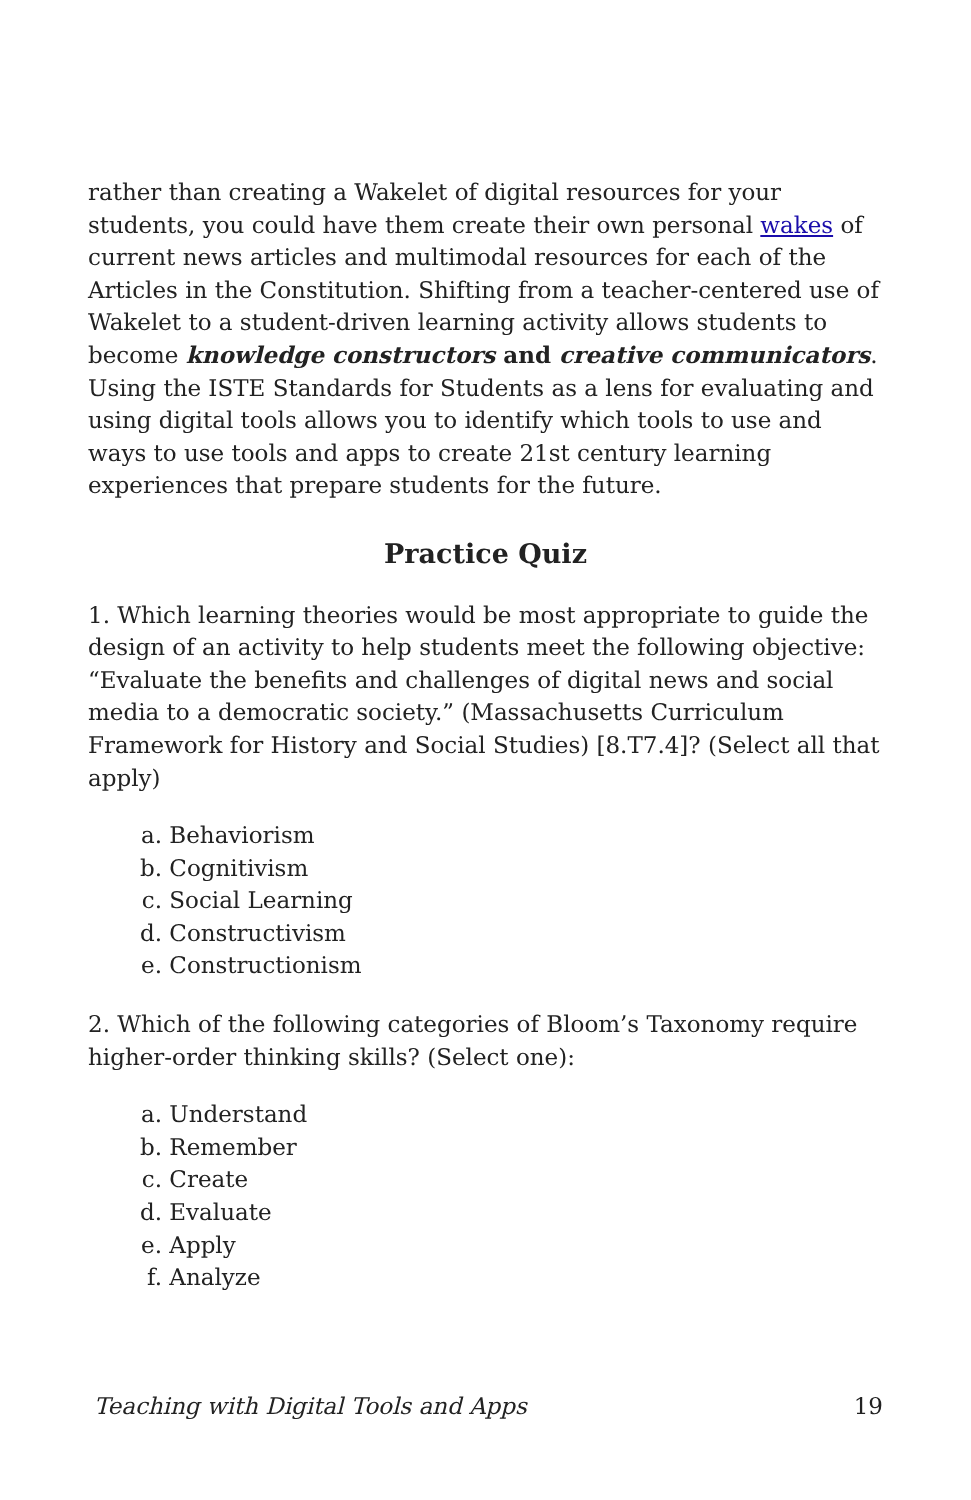rather than creating a Wakelet of digital resources for your students, you could have them create their own personal wakes of current news articles and multimodal resources for each of the Articles in the Constitution. Shifting from a teacher-centered use of Wakelet to a student-driven learning activity allows students to become knowledge constructors and creative communicators. Using the ISTE Standards for Students as a lens for evaluating and using digital tools allows you to identify which tools to use and ways to use tools and apps to create 21st century learning experiences that prepare students for the future.
Practice Quiz
1. Which learning theories would be most appropriate to guide the design of an activity to help students meet the following objective: “Evaluate the benefits and challenges of digital news and social media to a democratic society.” (Massachusetts Curriculum Framework for History and Social Studies) [8.T7.4]? (Select all that apply)
a. Behaviorism
b. Cognitivism
c. Social Learning
d. Constructivism
e. Constructionism
2. Which of the following categories of Bloom’s Taxonomy require higher-order thinking skills? (Select one):
a. Understand
b. Remember
c. Create
d. Evaluate
e. Apply
f. Analyze
Teaching with Digital Tools and Apps 19